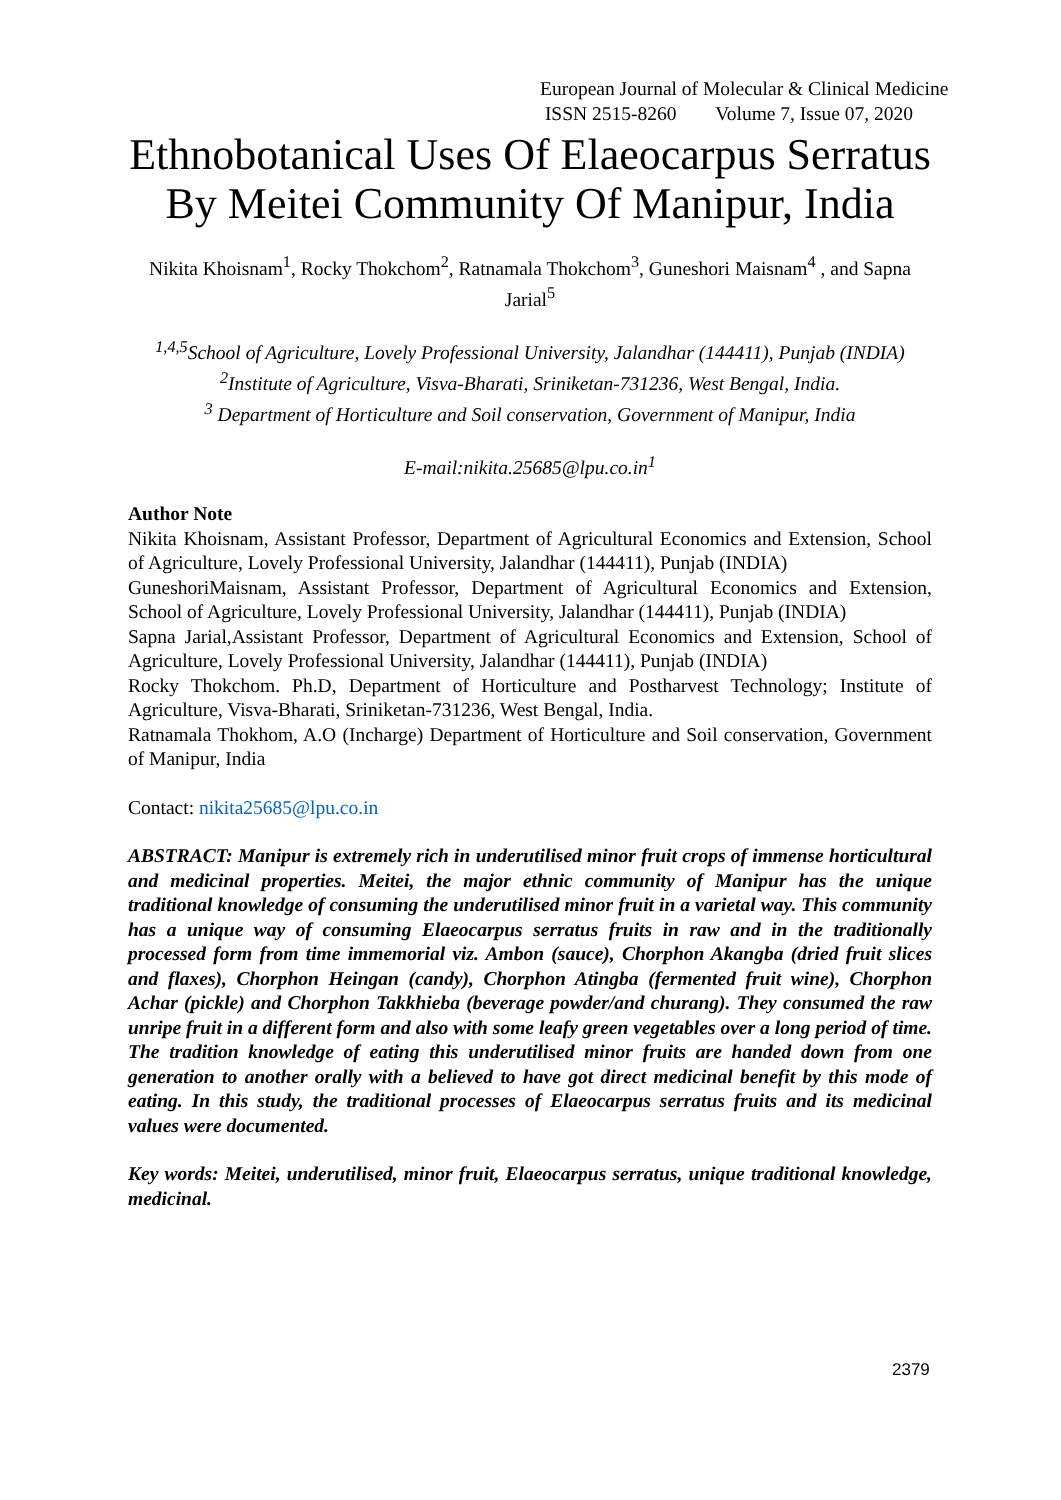European Journal of Molecular & Clinical Medicine
ISSN 2515-8260 Volume 7, Issue 07, 2020
Ethnobotanical Uses Of Elaeocarpus Serratus By Meitei Community Of Manipur, India
Nikita Khoisnam<sup>1</sup>, Rocky Thokchom<sup>2</sup>, Ratnamala Thokchom<sup>3</sup>, Guneshori Maisnam<sup>4</sup> , and Sapna Jarial<sup>5</sup>
<sup>1,4,5</sup>School of Agriculture, Lovely Professional University, Jalandhar (144411), Punjab (INDIA)
<sup>2</sup> Institute of Agriculture, Visva-Bharati, Sriniketan-731236, West Bengal, India.
<sup>3</sup> Department of Horticulture and Soil conservation, Government of Manipur, India
E-mail:nikita.25685@lpu.co.in<sup>1</sup>
Author Note
Nikita Khoisnam, Assistant Professor, Department of Agricultural Economics and Extension, School of Agriculture, Lovely Professional University, Jalandhar (144411), Punjab (INDIA)
GuneshoriMaisnam, Assistant Professor, Department of Agricultural Economics and Extension, School of Agriculture, Lovely Professional University, Jalandhar (144411), Punjab (INDIA)
Sapna Jarial,Assistant Professor, Department of Agricultural Economics and Extension, School of Agriculture, Lovely Professional University, Jalandhar (144411), Punjab (INDIA)
Rocky Thokchom. Ph.D, Department of Horticulture and Postharvest Technology; Institute of Agriculture, Visva-Bharati, Sriniketan-731236, West Bengal, India.
Ratnamala Thokhom, A.O (Incharge) Department of Horticulture and Soil conservation, Government of Manipur, India
Contact: nikita25685@lpu.co.in
ABSTRACT: Manipur is extremely rich in underutilised minor fruit crops of immense horticultural and medicinal properties. Meitei, the major ethnic community of Manipur has the unique traditional knowledge of consuming the underutilised minor fruit in a varietal way. This community has a unique way of consuming Elaeocarpus serratus fruits in raw and in the traditionally processed form from time immemorial viz. Ambon (sauce), Chorphon Akangba (dried fruit slices and flaxes), Chorphon Heingan (candy), Chorphon Atingba (fermented fruit wine), Chorphon Achar (pickle) and Chorphon Takkhieba (beverage powder/and churang). They consumed the raw unripe fruit in a different form and also with some leafy green vegetables over a long period of time. The tradition knowledge of eating this underutilised minor fruits are handed down from one generation to another orally with a believed to have got direct medicinal benefit by this mode of eating. In this study, the traditional processes of Elaeocarpus serratus fruits and its medicinal values were documented.
Key words: Meitei, underutilised, minor fruit, Elaeocarpus serratus, unique traditional knowledge, medicinal.
2379